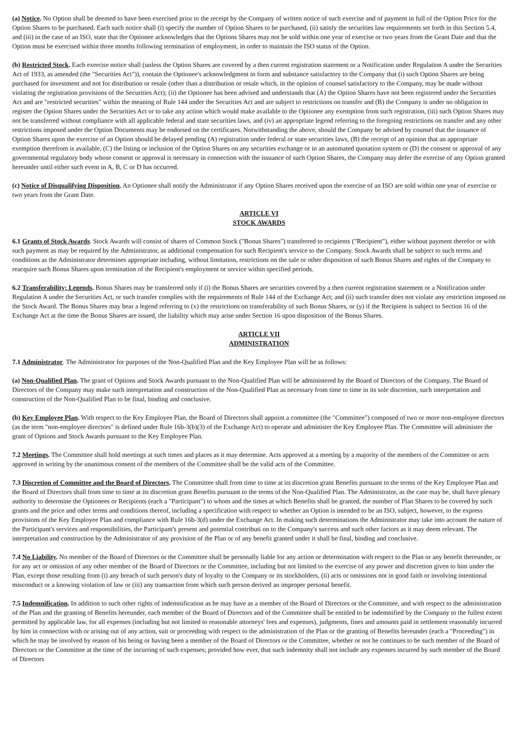(a) Notice. No Option shall be deemed to have been exercised prior to the receipt by the Company of written notice of such exercise and of payment in full of the Option Price for the Option Shares to be purchased. Each such notice shall (i) specify the number of Option Shares to be purchased, (ii) satisfy the securities law requirements set forth in this Section 5.4, and (iii) in the case of an ISO, state that the Optionee acknowledges that the Options Shares may not be sold within one year of exercise or two years from the Grant Date and that the Option must be exercised within three months following termination of employment, in order to maintain the ISO status of the Option.
(b) Restricted Stock. Each exercise notice shall (unless the Option Shares are covered by a then current registration statement or a Notification under Regulation A under the Securities Act of 1933, as amended (the "Securities Act")), contain the Optionee's acknowledgment in form and substance satisfactory to the Company that (i) such Option Shares are being purchased for investment and not for distribution or resale (other than a distribution or resale which, in the opinion of counsel satisfactory to the Company, may be made without violating the registration provisions of the Securities Act); (ii) the Optionee has been advised and understands that (A) the Option Shares have not been registered under the Securities Act and are "restricted securities" within the meaning of Rule 144 under the Securities Act and are subject to restrictions on transfer and (B) the Company is under no obligation to register the Option Shares under the Securities Act or to take any action which would make available to the Optionee any exemption from such registration, (iii) such Option Shares may not be transferred without compliance with all applicable federal and state securities laws, and (iv) an appropriate legend referring to the foregoing restrictions on transfer and any other restrictions imposed under the Option Documents may be endorsed on the certificates. Notwithstanding the above, should the Company be advised by counsel that the issuance of Option Shares upon the exercise of an Option should be delayed pending (A) registration under federal or state securities laws, (B) the receipt of an opinion that an appropriate exemption therefrom is available, (C) the listing or inclusion of the Option Shares on any securities exchange or in an automated quotation system or (D) the consent or approval of any governmental regulatory body whose consent or approval is necessary in connection with the issuance of such Option Shares, the Company may defer the exercise of any Option granted hereunder until either such event in A, B, C or D has occurred.
(c) Notice of Disqualifying Disposition. An Optionee shall notify the Administrator if any Option Shares received upon the exercise of an ISO are sold within one year of exercise or two years from the Grant Date.
ARTICLE VI
STOCK AWARDS
6.1 Grants of Stock Awards. Stock Awards will consist of shares of Common Stock ("Bonus Shares") transferred to recipients ("Recipient"), either without payment therefor or with such payment as may be required by the Administrator, as additional compensation for such Recipient's service to the Company. Stock Awards shall be subject to such terms and conditions as the Administrator determines appropriate including, without limitation, restrictions on the sale or other disposition of such Bonus Shares and rights of the Company to reacquire such Bonus Shares upon termination of the Recipient's employment or service within specified periods.
6.2 Transferability; Legends. Bonus Shares may be transferred only if (i) the Bonus Shares are securities covered by a then current registration statement or a Notification under Regulation A under the Securities Act, or such transfer complies with the requirements of Rule 144 of the Exchange Act; and (ii) such transfer does not violate any restriction imposed on the Stock Award. The Bonus Shares may bear a legend referring to (x) the restrictions on transferability of such Bonus Shares, or (y) if the Recipient is subject to Section 16 of the Exchange Act at the time the Bonus Shares are issued, the liability which may arise under Section 16 upon disposition of the Bonus Shares.
ARTICLE VII
ADMINISTRATION
7.1 Administrator. The Administrator for purposes of the Non-Qualified Plan and the Key Employee Plan will be as follows:
(a) Non-Qualified Plan. The grant of Options and Stock Awards pursuant to the Non-Qualified Plan will be administered by the Board of Directors of the Company. The Board of Directors of the Company may make such interpretation and construction of the Non-Qualified Plan as necessary from time to time in its sole discretion, such interpretation and construction of the Non-Qualified Plan to be final, binding and conclusive.
(b) Key Employee Plan. With respect to the Key Employee Plan, the Board of Directors shall appoint a committee (the "Committee") composed of two or more non-employee directors (as the term "non-employee directors" is defined under Rule 16b-3(b)(3) of the Exchange Act) to operate and administer the Key Employee Plan. The Committee will administer the grant of Options and Stock Awards pursuant to the Key Employee Plan.
7.2 Meetings. The Committee shall hold meetings at such times and places as it may determine. Acts approved at a meeting by a majority of the members of the Committee or acts approved in writing by the unanimous consent of the members of the Committee shall be the valid acts of the Committee.
7.3 Discretion of Committee and the Board of Directors. The Committee shall from time to time at its discretion grant Benefits pursuant to the terms of the Key Employee Plan and the Board of Directors shall from time to time at its discretion grant Benefits pursuant to the terms of the Non-Qualified Plan. The Administrator, as the case may be, shall have plenary authority to determine the Optionees or Recipients (each a "Participant") to whom and the times at which Benefits shall be granted, the number of Plan Shares to be covered by such grants and the price and other terms and conditions thereof, including a specification with respect to whether an Option is intended to be an ISO, subject, however, to the express provisions of the Key Employee Plan and compliance with Rule 16b-3(d) under the Exchange Act. In making such determinations the Administrator may take into account the nature of the Participant's services and responsibilities, the Participant's present and potential contributi on to the Company's success and such other factors as it may deem relevant. The interpretation and construction by the Administrator of any provision of the Plan or of any benefit granted under it shall be final, binding and conclusive.
7.4 No Liability. No member of the Board of Directors or the Committee shall be personally liable for any action or determination with respect to the Plan or any benefit thereunder, or for any act or omission of any other member of the Board of Directors or the Committee, including but not limited to the exercise of any power and discretion given to him under the Plan, except those resulting from (i) any breach of such person's duty of loyalty to the Company or its stockholders, (ii) acts or omissions not in good faith or involving intentional misconduct or a knowing violation of law or (iii) any transaction from which such person derived an improper personal benefit.
7.5 Indemnification. In addition to such other rights of indemnification as he may have as a member of the Board of Directors or the Committee, and with respect to the administration of the Plan and the granting of Benefits hereunder, each member of the Board of Directors and of the Committee shall be entitled to be indemnified by the Company to the fullest extent permitted by applicable law, for all expenses (including but not limited to reasonable attorneys' fees and expenses), judgments, fines and amounts paid in settlement reasonably incurred by him in connection with or arising out of any action, suit or proceeding with respect to the administration of the Plan or the granting of Benefits hereunder (each a "Proceeding") in which he may be involved by reason of his being or having been a member of the Board of Directors or the Committee, whether or not he continues to be such member of the Board of Directors or the Committee at the time of the incurring of such expenses; provided how ever, that such indemnity shall not include any expenses incurred by such member of the Board of Directors